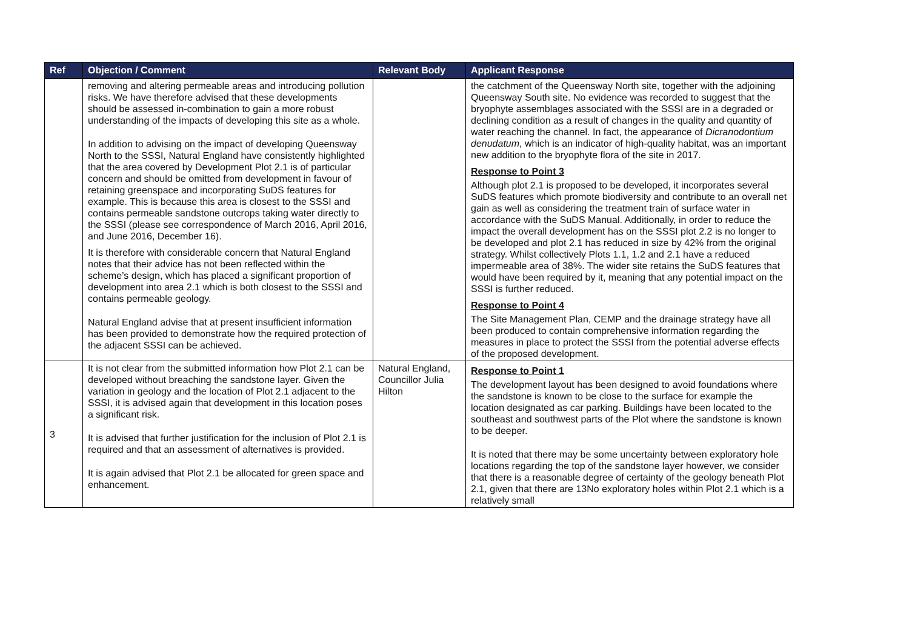| Ref | Objection / Comment | Relevant Body | Applicant Response |
| --- | --- | --- | --- |
| | removing and altering permeable areas and introducing pollution risks. We have therefore advised that these developments should be assessed in-combination to gain a more robust understanding of the impacts of developing this site as a whole. In addition to advising on the impact of developing Queensway North to the SSSI, Natural England have consistently highlighted that the area covered by Development Plot 2.1 is of particular concern and should be omitted from development in favour of retaining greenspace and incorporating SuDS features for example. This is because this area is closest to the SSSI and contains permeable sandstone outcrops taking water directly to the SSSI (please see correspondence of March 2016, April 2016, and June 2016, December 16). It is therefore with considerable concern that Natural England notes that their advice has not been reflected within the scheme’s design, which has placed a significant proportion of development into area 2.1 which is both closest to the SSSI and contains permeable geology. Natural England advise that at present insufficient information has been provided to demonstrate how the required protection of the adjacent SSSI can be achieved. | | the catchment of the Queensway North site, together with the adjoining Queensway South site. No evidence was recorded to suggest that the bryophyte assemblages associated with the SSSI are in a degraded or declining condition as a result of changes in the quality and quantity of water reaching the channel. In fact, the appearance of Dicranodontium denudatum , which is an indicator of high-quality habitat, was an important new addition to the bryophyte flora of the site in 2017. Response to Point 3 Although plot 2.1 is proposed to be developed, it incorporates several SuDS features which promote biodiversity and contribute to an overall net gain as well as considering the treatment train of surface water in accordance with the SuDS Manual. Additionally, in order to reduce the impact the overall development has on the SSSI plot 2.2 is no longer to be developed and plot 2.1 has reduced in size by 42% from the original strategy. Whilst collectively Plots 1.1, 1.2 and 2.1 have a reduced impermeable area of 38%. The wider site retains the SuDS features that would have been required by it, meaning that any potential impact on the SSSI is further reduced. Response to Point 4 The Site Management Plan, CEMP and the drainage strategy have all been produced to contain comprehensive information regarding the measures in place to protect the SSSI from the potential adverse effects of the proposed development. |
| 3 | It is not clear from the submitted information how Plot 2.1 can be developed without breaching the sandstone layer. Given the variation in geology and the location of Plot 2.1 adjacent to the SSSI, it is advised again that development in this location poses a significant risk. It is advised that further justification for the inclusion of Plot 2.1 is required and that an assessment of alternatives is provided. It is again advised that Plot 2.1 be allocated for green space and enhancement. | Natural England, Councillor Julia Hilton | Response to Point 1 The development layout has been designed to avoid foundations where the sandstone is known to be close to the surface for example the location designated as car parking. Buildings have been located to the southeast and southwest parts of the Plot where the sandstone is known to be deeper. It is noted that there may be some uncertainty between exploratory hole locations regarding the top of the sandstone layer however, we consider that there is a reasonable degree of certainty of the geology beneath Plot 2.1, given that there are 13No exploratory holes within Plot 2.1 which is a relatively small |